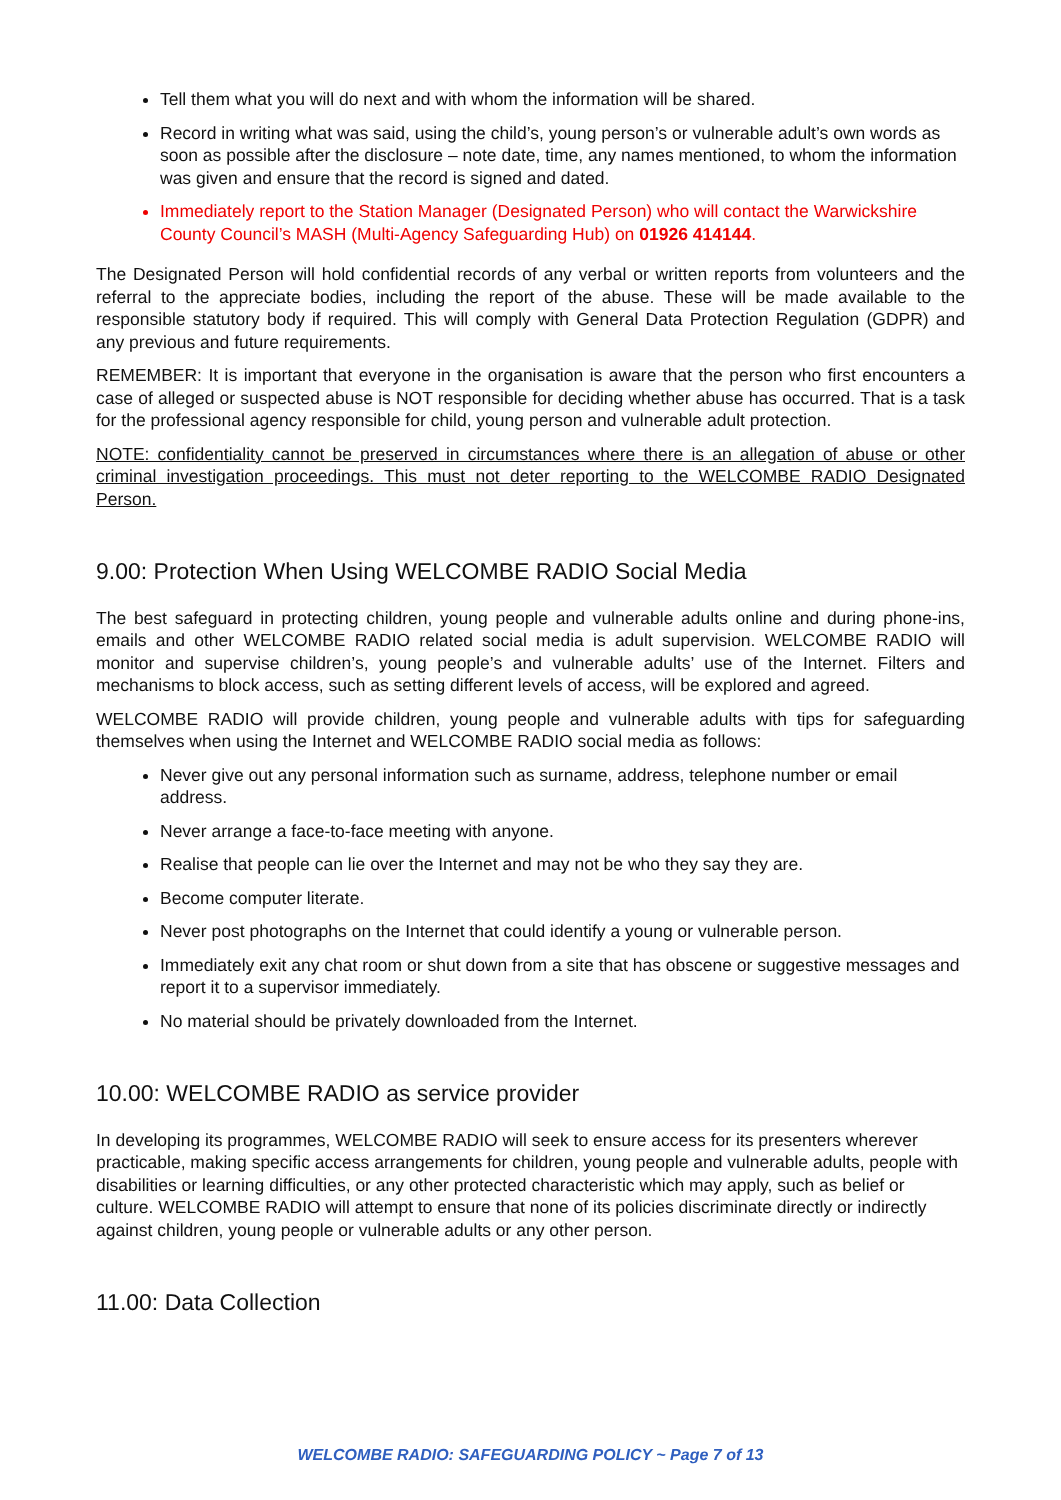Tell them what you will do next and with whom the information will be shared.
Record in writing what was said, using the child’s, young person’s or vulnerable adult’s own words as soon as possible after the disclosure – note date, time, any names mentioned, to whom the information was given and ensure that the record is signed and dated.
Immediately report to the Station Manager (Designated Person) who will contact the Warwickshire County Council’s MASH (Multi-Agency Safeguarding Hub) on 01926 414144.
The Designated Person will hold confidential records of any verbal or written reports from volunteers and the referral to the appreciate bodies, including the report of the abuse. These will be made available to the responsible statutory body if required. This will comply with General Data Protection Regulation (GDPR) and any previous and future requirements.
REMEMBER: It is important that everyone in the organisation is aware that the person who first encounters a case of alleged or suspected abuse is NOT responsible for deciding whether abuse has occurred. That is a task for the professional agency responsible for child, young person and vulnerable adult protection.
NOTE: confidentiality cannot be preserved in circumstances where there is an allegation of abuse or other criminal investigation proceedings. This must not deter reporting to the WELCOMBE RADIO Designated Person.
9.00: Protection When Using WELCOMBE RADIO Social Media
The best safeguard in protecting children, young people and vulnerable adults online and during phone-ins, emails and other WELCOMBE RADIO related social media is adult supervision. WELCOMBE RADIO will monitor and supervise children’s, young people’s and vulnerable adults’ use of the Internet. Filters and mechanisms to block access, such as setting different levels of access, will be explored and agreed.
WELCOMBE RADIO will provide children, young people and vulnerable adults with tips for safeguarding themselves when using the Internet and WELCOMBE RADIO social media as follows:
Never give out any personal information such as surname, address, telephone number or email address.
Never arrange a face-to-face meeting with anyone.
Realise that people can lie over the Internet and may not be who they say they are.
Become computer literate.
Never post photographs on the Internet that could identify a young or vulnerable person.
Immediately exit any chat room or shut down from a site that has obscene or suggestive messages and report it to a supervisor immediately.
No material should be privately downloaded from the Internet.
10.00: WELCOMBE RADIO as service provider
In developing its programmes, WELCOMBE RADIO will seek to ensure access for its presenters wherever practicable, making specific access arrangements for children, young people and vulnerable adults, people with disabilities or learning difficulties, or any other protected characteristic which may apply, such as belief or culture. WELCOMBE RADIO will attempt to ensure that none of its policies discriminate directly or indirectly against children, young people or vulnerable adults or any other person.
11.00: Data Collection
WELCOMBE RADIO: SAFEGUARDING POLICY ~ Page 7 of 13